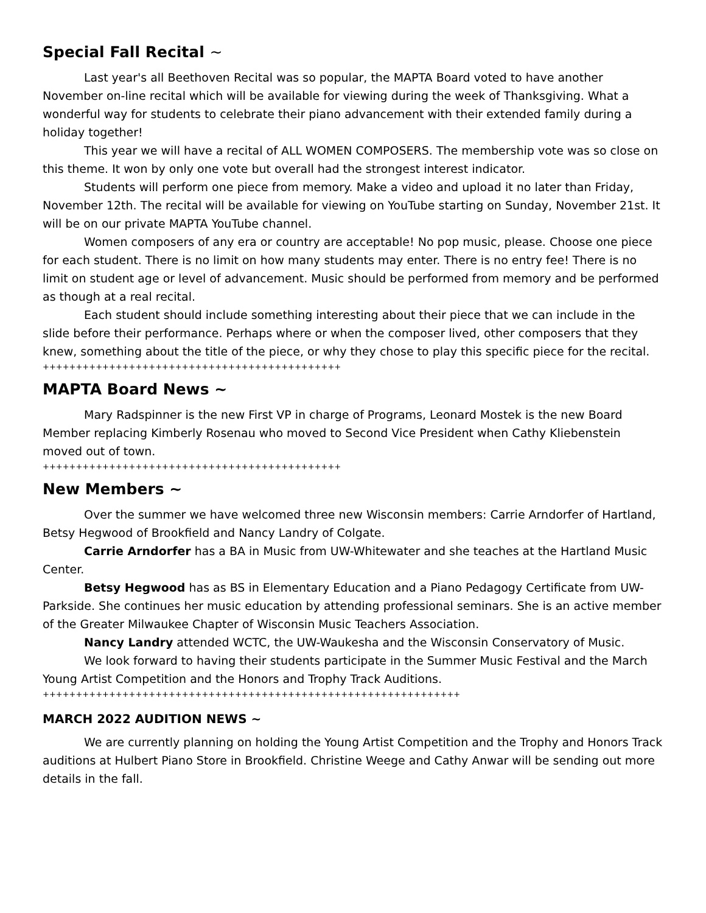Special Fall Recital ~
Last year's all Beethoven Recital was so popular, the MAPTA Board voted to have another November on-line recital which will be available for viewing during the week of Thanksgiving. What a wonderful way for students to celebrate their piano advancement with their extended family during a holiday together!
This year we will have a recital of ALL WOMEN COMPOSERS. The membership vote was so close on this theme. It won by only one vote but overall had the strongest interest indicator.
Students will perform one piece from memory. Make a video and upload it no later than Friday, November 12th. The recital will be available for viewing on YouTube starting on Sunday, November 21st. It will be on our private MAPTA YouTube channel.
Women composers of any era or country are acceptable! No pop music, please. Choose one piece for each student. There is no limit on how many students may enter. There is no entry fee! There is no limit on student age or level of advancement. Music should be performed from memory and be performed as though at a real recital.
Each student should include something interesting about their piece that we can include in the slide before their performance. Perhaps where or when the composer lived, other composers that they knew, something about the title of the piece, or why they chose to play this specific piece for the recital.
+++++++++++++++++++++++++++++++++++++++++++++
MAPTA Board News ~
Mary Radspinner is the new First VP in charge of Programs, Leonard Mostek is the new Board Member replacing Kimberly Rosenau who moved to Second Vice President when Cathy Kliebenstein moved out of town.
+++++++++++++++++++++++++++++++++++++++++++++
New Members ~
Over the summer we have welcomed three new Wisconsin members: Carrie Arndorfer of Hartland, Betsy Hegwood of Brookfield and Nancy Landry of Colgate.
Carrie Arndorfer has a BA in Music from UW-Whitewater and she teaches at the Hartland Music Center.
Betsy Hegwood has as BS in Elementary Education and a Piano Pedagogy Certificate from UW-Parkside. She continues her music education by attending professional seminars. She is an active member of the Greater Milwaukee Chapter of Wisconsin Music Teachers Association.
Nancy Landry attended WCTC, the UW-Waukesha and the Wisconsin Conservatory of Music.
We look forward to having their students participate in the Summer Music Festival and the March Young Artist Competition and the Honors and Trophy Track Auditions.
+++++++++++++++++++++++++++++++++++++++++++++++++++++++++++++++
MARCH 2022 AUDITION NEWS ~
We are currently planning on holding the Young Artist Competition and the Trophy and Honors Track auditions at Hulbert Piano Store in Brookfield. Christine Weege and Cathy Anwar will be sending out more details in the fall.